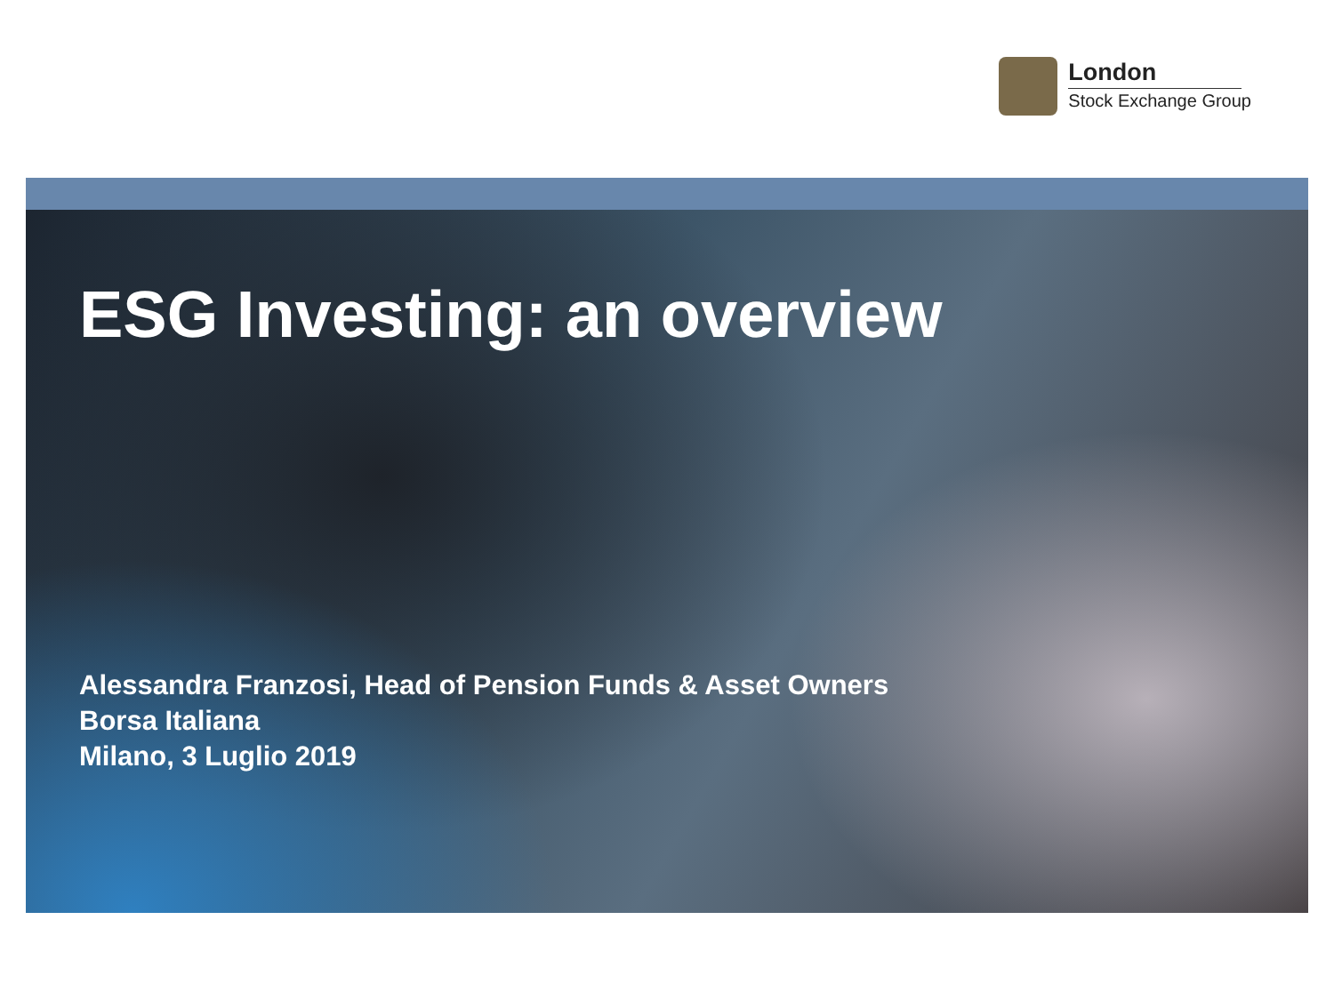London
Stock Exchange Group
ESG Investing: an overview
Alessandra Franzosi, Head of Pension Funds & Asset Owners
Borsa Italiana
Milano, 3 Luglio 2019